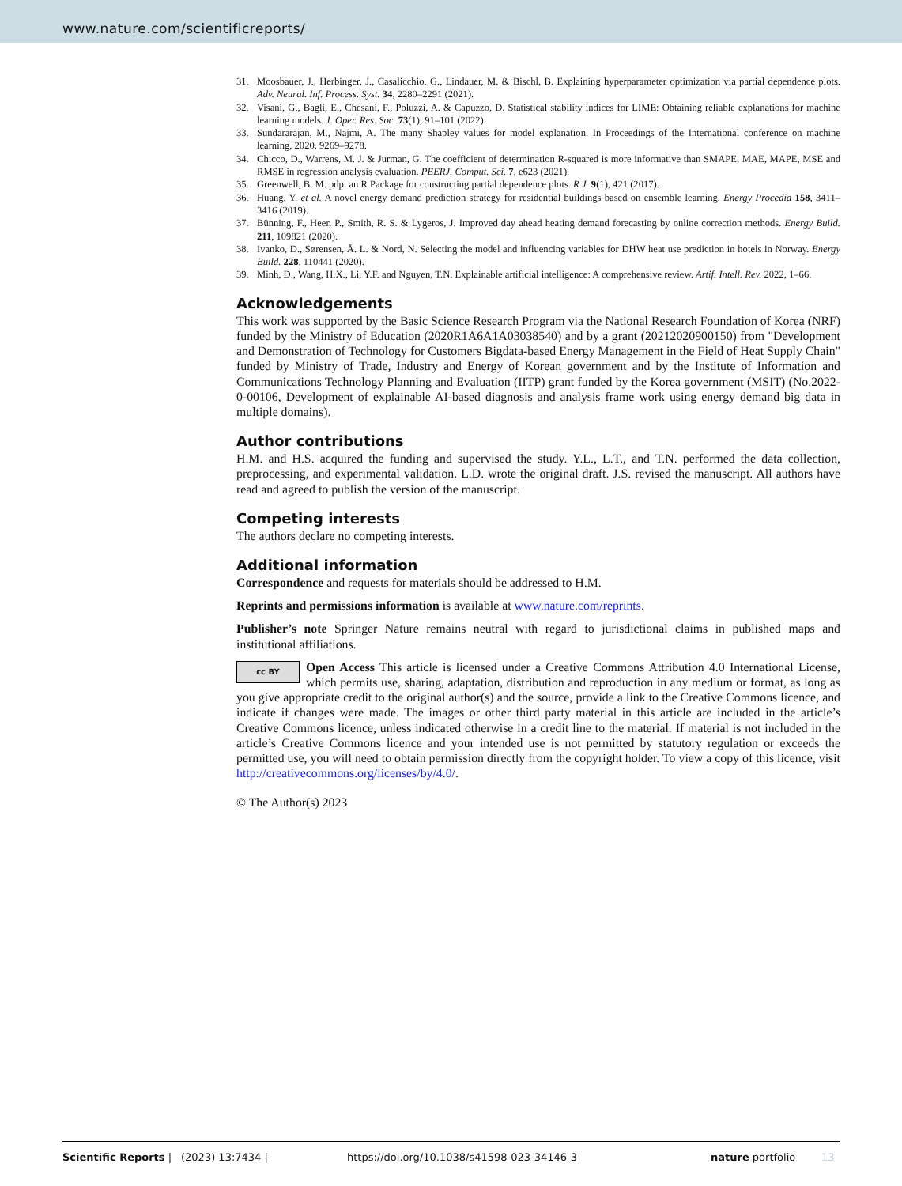www.nature.com/scientificreports/
31. Moosbauer, J., Herbinger, J., Casalicchio, G., Lindauer, M. & Bischl, B. Explaining hyperparameter optimization via partial dependence plots. Adv. Neural. Inf. Process. Syst. 34, 2280–2291 (2021).
32. Visani, G., Bagli, E., Chesani, F., Poluzzi, A. & Capuzzo, D. Statistical stability indices for LIME: Obtaining reliable explanations for machine learning models. J. Oper. Res. Soc. 73(1), 91–101 (2022).
33. Sundararajan, M., Najmi, A. The many Shapley values for model explanation. In Proceedings of the International conference on machine learning, 2020, 9269–9278.
34. Chicco, D., Warrens, M. J. & Jurman, G. The coefficient of determination R-squared is more informative than SMAPE, MAE, MAPE, MSE and RMSE in regression analysis evaluation. PEERJ. Comput. Sci. 7, e623 (2021).
35. Greenwell, B. M. pdp: an R Package for constructing partial dependence plots. R J. 9(1), 421 (2017).
36. Huang, Y. et al. A novel energy demand prediction strategy for residential buildings based on ensemble learning. Energy Procedia 158, 3411–3416 (2019).
37. Bünning, F., Heer, P., Smith, R. S. & Lygeros, J. Improved day ahead heating demand forecasting by online correction methods. Energy Build. 211, 109821 (2020).
38. Ivanko, D., Sørensen, Å. L. & Nord, N. Selecting the model and influencing variables for DHW heat use prediction in hotels in Norway. Energy Build. 228, 110441 (2020).
39. Minh, D., Wang, H.X., Li, Y.F. and Nguyen, T.N. Explainable artificial intelligence: A comprehensive review. Artif. Intell. Rev. 2022, 1–66.
Acknowledgements
This work was supported by the Basic Science Research Program via the National Research Foundation of Korea (NRF) funded by the Ministry of Education (2020R1A6A1A03038540) and by a grant (20212020900150) from "Development and Demonstration of Technology for Customers Bigdata-based Energy Management in the Field of Heat Supply Chain" funded by Ministry of Trade, Industry and Energy of Korean government and by the Institute of Information and Communications Technology Planning and Evaluation (IITP) grant funded by the Korea government (MSIT) (No.2022-0-00106, Development of explainable AI-based diagnosis and analysis frame work using energy demand big data in multiple domains).
Author contributions
H.M. and H.S. acquired the funding and supervised the study. Y.L., L.T., and T.N. performed the data collection, preprocessing, and experimental validation. L.D. wrote the original draft. J.S. revised the manuscript. All authors have read and agreed to publish the version of the manuscript.
Competing interests
The authors declare no competing interests.
Additional information
Correspondence and requests for materials should be addressed to H.M.
Reprints and permissions information is available at www.nature.com/reprints.
Publisher’s note Springer Nature remains neutral with regard to jurisdictional claims in published maps and institutional affiliations.
cc BY Open Access This article is licensed under a Creative Commons Attribution 4.0 International License, which permits use, sharing, adaptation, distribution and reproduction in any medium or format, as long as you give appropriate credit to the original author(s) and the source, provide a link to the Creative Commons licence, and indicate if changes were made. The images or other third party material in this article are included in the article’s Creative Commons licence, unless indicated otherwise in a credit line to the material. If material is not included in the article’s Creative Commons licence and your intended use is not permitted by statutory regulation or exceeds the permitted use, you will need to obtain permission directly from the copyright holder. To view a copy of this licence, visit http://creativecommons.org/licenses/by/4.0/.
© The Author(s) 2023
Scientific Reports | (2023) 13:7434 | https://doi.org/10.1038/s41598-023-34146-3 nature portfolio 13